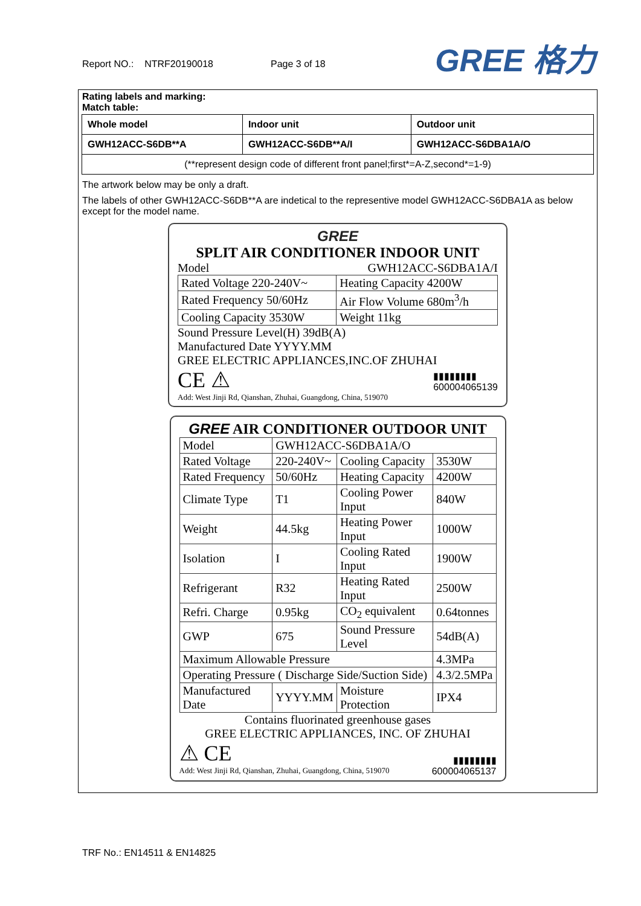Report NO.: NTRF20190018 Page 3 of 18 GREE 格力
Rating labels and marking:
Match table:
| Whole model | Indoor unit | Outdoor unit |
| --- | --- | --- |
| GWH12ACC-S6DB**A | GWH12ACC-S6DB**A/I | GWH12ACC-S6DBA1A/O |
| (**represent design code of different front panel;first*=A-Z,second*=1-9) | | |
The artwork below may be only a draft.
The labels of other GWH12ACC-S6DB**A are indetical to the representive model GWH12ACC-S6DBA1A as below except for the model name.
GREE
SPLIT AIR CONDITIONER INDOOR UNIT
Model GWH12ACC-S6DBA1A/I
| Rated Voltage 220-240V~ | Heating Capacity 4200W |
| Rated Frequency 50/60Hz | Air Flow Volume 680m<sup>3</sup>/h |
| Cooling Capacity 3530W | Weight 11kg |
Sound Pressure Level(H) 39dB(A)
Manufactured Date YYYY.MM
GREE ELECTRIC APPLIANCES,INC.OF ZHUHAI
CE ⚠ ▮▮▮▮▮▮▮▮
600004065139
Add: West Jinji Rd, Qianshan, Zhuhai, Guangdong, China, 519070
GREE AIR CONDITIONER OUTDOOR UNIT
| Model | GWH12ACC-S6DBA1A/O | | |
| Rated Voltage | 220-240V~ | Cooling Capacity | 3530W |
| Rated Frequency | 50/60Hz | Heating Capacity | 4200W |
| Climate Type | T1 | Cooling Power Input | 840W |
| Weight | 44.5kg | Heating Power Input | 1000W |
| Isolation | I | Cooling Rated Input | 1900W |
| Refrigerant | R32 | Heating Rated Input | 2500W |
| Refri. Charge | 0.95kg | CO<sub>2</sub> equivalent | 0.64tonnes |
| GWP | 675 | Sound Pressure Level | 54dB(A) |
| Maximum Allowable Pressure | | | 4.3MPa |
| Operating Pressure ( Discharge Side/Suction Side) | | | 4.3/2.5MPa |
| Manufactured Date | YYYY.MM | Moisture Protection | IPX4 |
Contains fluorinated greenhouse gases
GREE ELECTRIC APPLIANCES, INC. OF ZHUHAI
⚠ CE ▮▮▮▮▮▮▮▮
Add: West Jinji Rd, Qianshan, Zhuhai, Guangdong, China, 519070 600004065137
TRF No.: EN14511 & EN14825